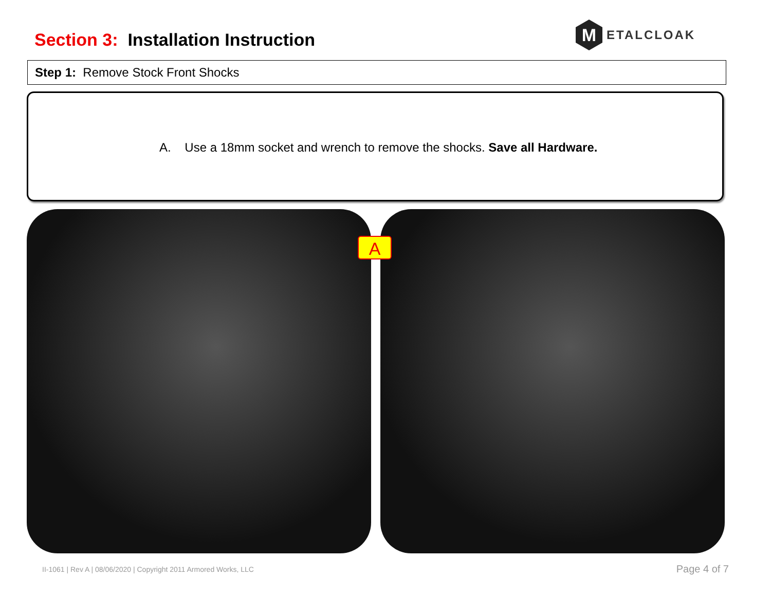Section 3: Installation Instruction
M
ETALCLOAK
Step 1: Remove Stock Front Shocks
A. Use a 18mm socket and wrench to remove the shocks. Save all Hardware.
A
II-1061 | Rev A | 08/06/2020 | Copyright 2011 Armored Works, LLC
Page 4 of 7